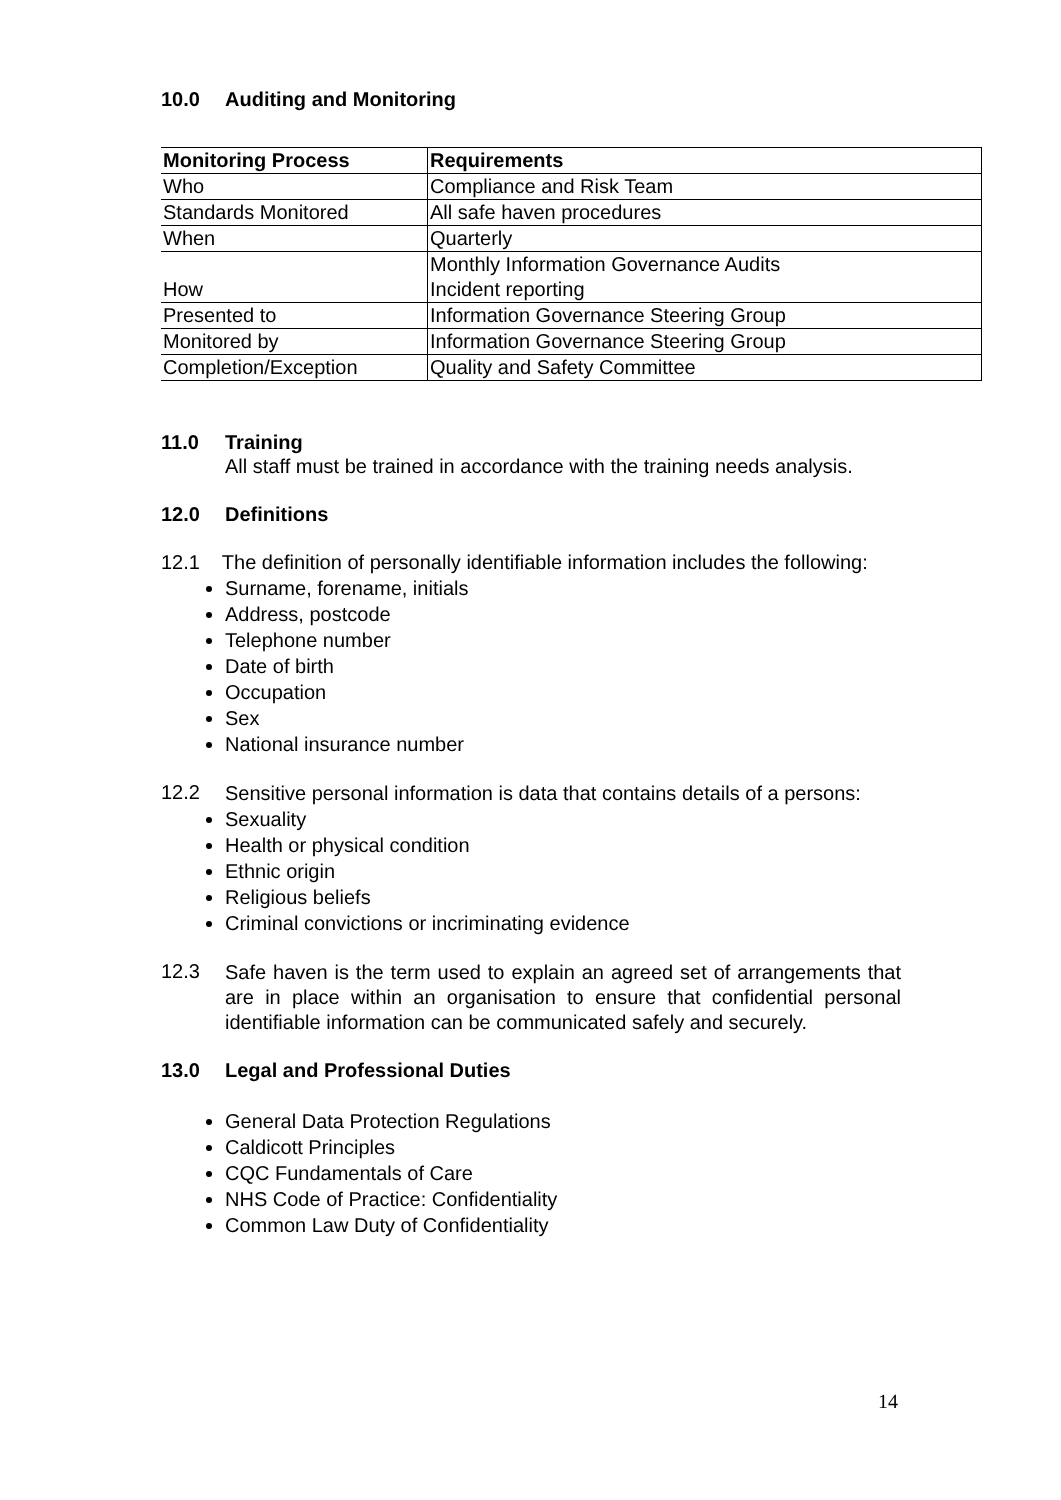10.0 Auditing and Monitoring
| Monitoring Process | Requirements |
| --- | --- |
| Who | Compliance and Risk Team |
| Standards Monitored | All safe haven procedures |
| When | Quarterly |
| How | Monthly Information Governance Audits Incident reporting |
| Presented to | Information Governance Steering Group |
| Monitored by | Information Governance Steering Group |
| Completion/Exception | Quality and Safety Committee |
11.0 Training
All staff must be trained in accordance with the training needs analysis.
12.0 Definitions
12.1 The definition of personally identifiable information includes the following:
Surname, forename, initials
Address, postcode
Telephone number
Date of birth
Occupation
Sex
National insurance number
12.2
Sensitive personal information is data that contains details of a persons:
Sexuality
Health or physical condition
Ethnic origin
Religious beliefs
Criminal convictions or incriminating evidence
12.3
Safe haven is the term used to explain an agreed set of arrangements that are in place within an organisation to ensure that confidential personal identifiable information can be communicated safely and securely.
13.0 Legal and Professional Duties
General Data Protection Regulations
Caldicott Principles
CQC Fundamentals of Care
NHS Code of Practice: Confidentiality
Common Law Duty of Confidentiality
14